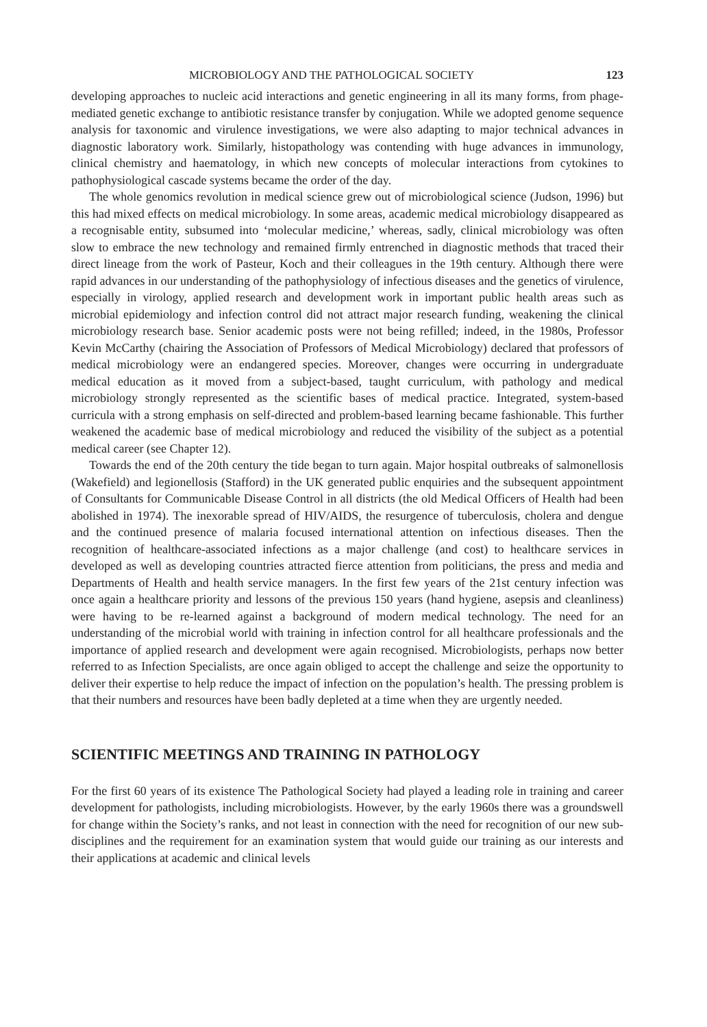MICROBIOLOGY AND THE PATHOLOGICAL SOCIETY 123
developing approaches to nucleic acid interactions and genetic engineering in all its many forms, from phage-mediated genetic exchange to antibiotic resistance transfer by conjugation. While we adopted genome sequence analysis for taxonomic and virulence investigations, we were also adapting to major technical advances in diagnostic laboratory work. Similarly, histopathology was contending with huge advances in immunology, clinical chemistry and haematology, in which new concepts of molecular interactions from cytokines to pathophysiological cascade systems became the order of the day.
The whole genomics revolution in medical science grew out of microbiological science (Judson, 1996) but this had mixed effects on medical microbiology. In some areas, academic medical microbiology disappeared as a recognisable entity, subsumed into ‘molecular medicine,’ whereas, sadly, clinical microbiology was often slow to embrace the new technology and remained firmly entrenched in diagnostic methods that traced their direct lineage from the work of Pasteur, Koch and their colleagues in the 19th century. Although there were rapid advances in our understanding of the pathophysiology of infectious diseases and the genetics of virulence, especially in virology, applied research and development work in important public health areas such as microbial epidemiology and infection control did not attract major research funding, weakening the clinical microbiology research base. Senior academic posts were not being refilled; indeed, in the 1980s, Professor Kevin McCarthy (chairing the Association of Professors of Medical Microbiology) declared that professors of medical microbiology were an endangered species. Moreover, changes were occurring in undergraduate medical education as it moved from a subject-based, taught curriculum, with pathology and medical microbiology strongly represented as the scientific bases of medical practice. Integrated, system-based curricula with a strong emphasis on self-directed and problem-based learning became fashionable. This further weakened the academic base of medical microbiology and reduced the visibility of the subject as a potential medical career (see Chapter 12).
Towards the end of the 20th century the tide began to turn again. Major hospital outbreaks of salmonellosis (Wakefield) and legionellosis (Stafford) in the UK generated public enquiries and the subsequent appointment of Consultants for Communicable Disease Control in all districts (the old Medical Officers of Health had been abolished in 1974). The inexorable spread of HIV/AIDS, the resurgence of tuberculosis, cholera and dengue and the continued presence of malaria focused international attention on infectious diseases. Then the recognition of healthcare-associated infections as a major challenge (and cost) to healthcare services in developed as well as developing countries attracted fierce attention from politicians, the press and media and Departments of Health and health service managers. In the first few years of the 21st century infection was once again a healthcare priority and lessons of the previous 150 years (hand hygiene, asepsis and cleanliness) were having to be re-learned against a background of modern medical technology. The need for an understanding of the microbial world with training in infection control for all healthcare professionals and the importance of applied research and development were again recognised. Microbiologists, perhaps now better referred to as Infection Specialists, are once again obliged to accept the challenge and seize the opportunity to deliver their expertise to help reduce the impact of infection on the population’s health. The pressing problem is that their numbers and resources have been badly depleted at a time when they are urgently needed.
SCIENTIFIC MEETINGS AND TRAINING IN PATHOLOGY
For the first 60 years of its existence The Pathological Society had played a leading role in training and career development for pathologists, including microbiologists. However, by the early 1960s there was a groundswell for change within the Society’s ranks, and not least in connection with the need for recognition of our new sub-disciplines and the requirement for an examination system that would guide our training as our interests and their applications at academic and clinical levels